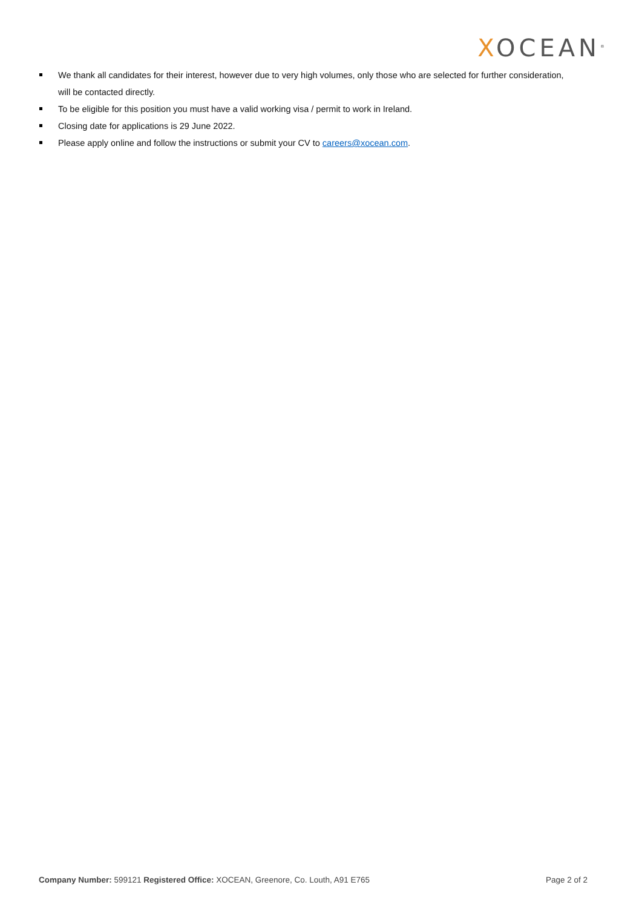XOCEAN<sup>®</sup>
We thank all candidates for their interest, however due to very high volumes, only those who are selected for further consideration, will be contacted directly.
To be eligible for this position you must have a valid working visa / permit to work in Ireland.
Closing date for applications is 29 June 2022.
Please apply online and follow the instructions or submit your CV to careers@xocean.com.
Company Number: 599121 Registered Office: XOCEAN, Greenore, Co. Louth, A91 E765 Page 2 of 2